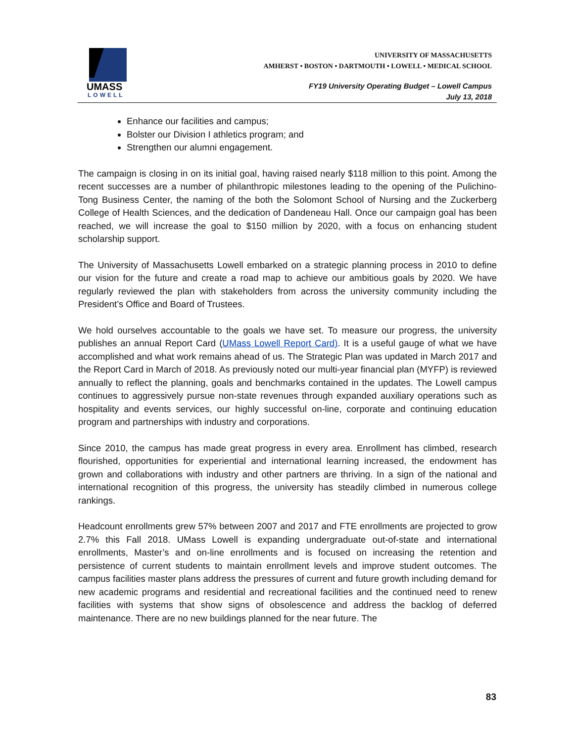UMASS
LOWELL
UNIVERSITY OF MASSACHUSETTS
AMHERST • BOSTON • DARTMOUTH • LOWELL • MEDICAL SCHOOL
FY19 University Operating Budget – Lowell Campus
July 13, 2018
Enhance our facilities and campus;
Bolster our Division I athletics program; and
Strengthen our alumni engagement.
The campaign is closing in on its initial goal, having raised nearly $118 million to this point. Among the recent successes are a number of philanthropic milestones leading to the opening of the Pulichino-Tong Business Center, the naming of the both the Solomont School of Nursing and the Zuckerberg College of Health Sciences, and the dedication of Dandeneau Hall. Once our campaign goal has been reached, we will increase the goal to $150 million by 2020, with a focus on enhancing student scholarship support.
The University of Massachusetts Lowell embarked on a strategic planning process in 2010 to define our vision for the future and create a road map to achieve our ambitious goals by 2020. We have regularly reviewed the plan with stakeholders from across the university community including the President’s Office and Board of Trustees.
We hold ourselves accountable to the goals we have set. To measure our progress, the university publishes an annual Report Card (UMass Lowell Report Card). It is a useful gauge of what we have accomplished and what work remains ahead of us. The Strategic Plan was updated in March 2017 and the Report Card in March of 2018. As previously noted our multi-year financial plan (MYFP) is reviewed annually to reflect the planning, goals and benchmarks contained in the updates. The Lowell campus continues to aggressively pursue non-state revenues through expanded auxiliary operations such as hospitality and events services, our highly successful on-line, corporate and continuing education program and partnerships with industry and corporations.
Since 2010, the campus has made great progress in every area. Enrollment has climbed, research flourished, opportunities for experiential and international learning increased, the endowment has grown and collaborations with industry and other partners are thriving. In a sign of the national and international recognition of this progress, the university has steadily climbed in numerous college rankings.
Headcount enrollments grew 57% between 2007 and 2017 and FTE enrollments are projected to grow 2.7% this Fall 2018. UMass Lowell is expanding undergraduate out-of-state and international enrollments, Master’s and on-line enrollments and is focused on increasing the retention and persistence of current students to maintain enrollment levels and improve student outcomes. The campus facilities master plans address the pressures of current and future growth including demand for new academic programs and residential and recreational facilities and the continued need to renew facilities with systems that show signs of obsolescence and address the backlog of deferred maintenance. There are no new buildings planned for the near future. The
83